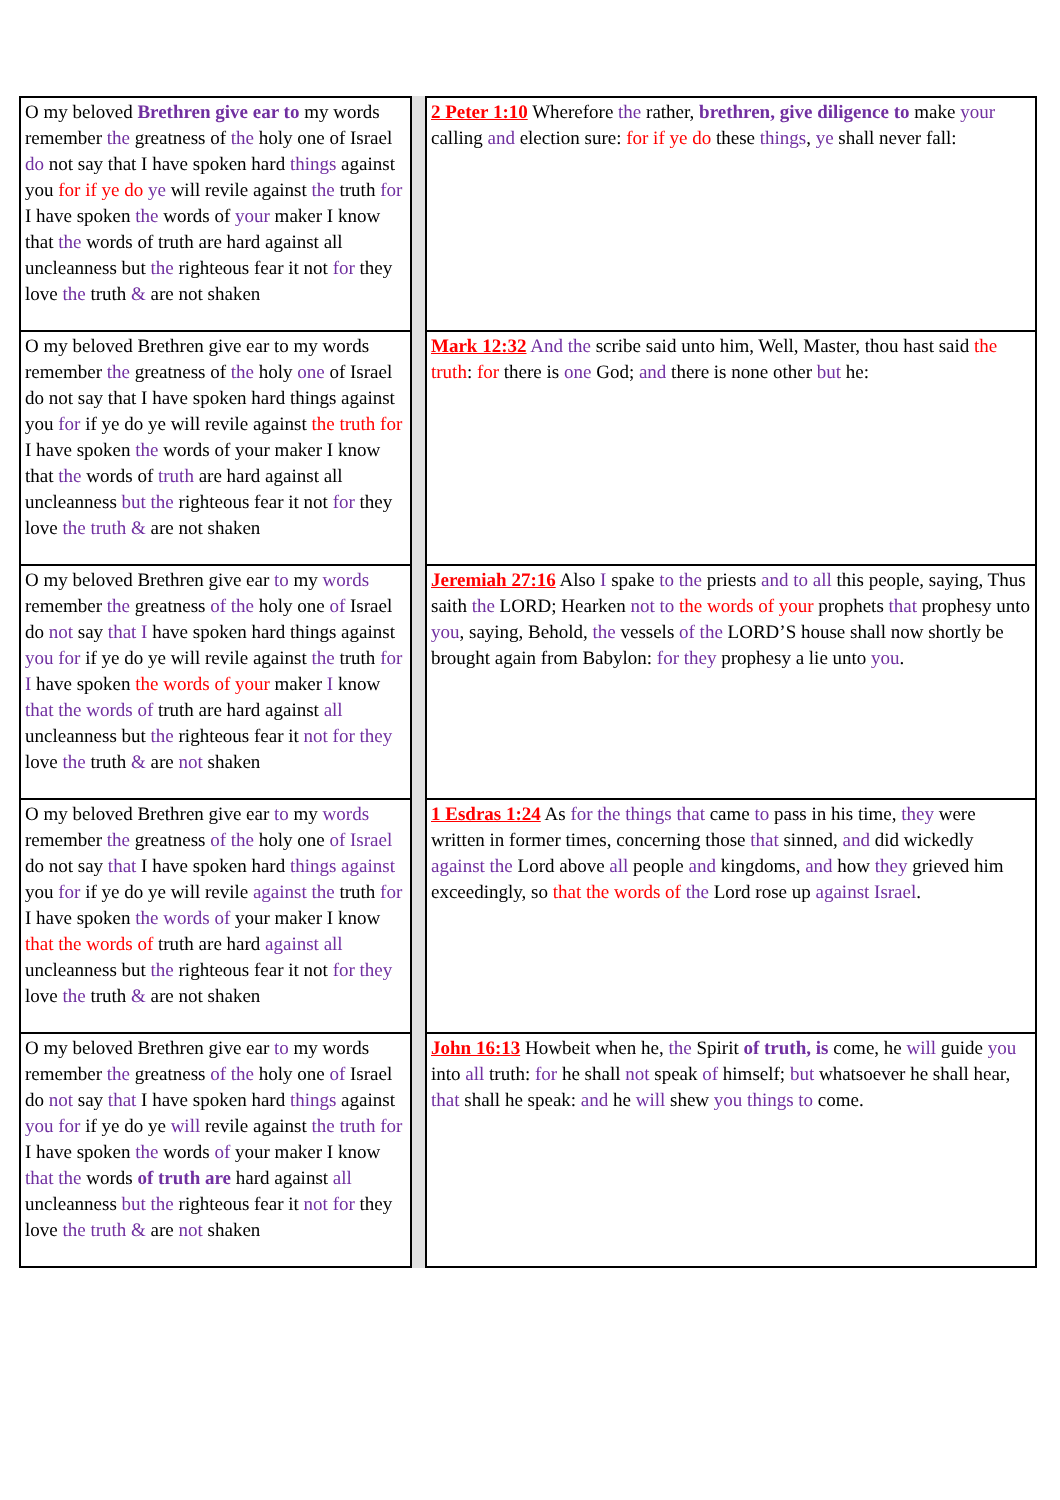| O my beloved Brethren give ear to my words remember the greatness of the holy one of Israel do not say that I have spoken hard things against you for if ye do ye will revile against the truth for I have spoken the words of your maker I know that the words of truth are hard against all uncleanness but the righteous fear it not for they love the truth & are not shaken | | 2 Peter 1:10 Wherefore the rather, brethren, give diligence to make your calling and election sure: for if ye do these things , ye shall never fall: |
| O my beloved Brethren give ear to my words remember the greatness of the holy one of Israel do not say that I have spoken hard things against you for if ye do ye will revile against the truth for I have spoken the words of your maker I know that the words of truth are hard against all uncleanness but the righteous fear it not for they love the truth & are not shaken | | Mark 12:32 And the scribe said unto him, Well, Master, thou hast said the truth : for there is one God; and there is none other but he: |
| O my beloved Brethren give ear to my words remember the greatness of the holy one of Israel do not say that I have spoken hard things against you for if ye do ye will revile against the truth for I have spoken the words of your maker I know that the words of truth are hard against all uncleanness but the righteous fear it not for they love the truth & are not shaken | | Jeremiah 27:16 Also I spake to the priests and to all this people, saying, Thus saith the LORD; Hearken not to the words of your prophets that prophesy unto you , saying, Behold, the vessels of the LORD’S house shall now shortly be brought again from Babylon: for they prophesy a lie unto you . |
| O my beloved Brethren give ear to my words remember the greatness of the holy one of Israel do not say that I have spoken hard things against you for if ye do ye will revile against the truth for I have spoken the words of your maker I know that the words of truth are hard against all uncleanness but the righteous fear it not for they love the truth & are not shaken | | 1 Esdras 1:24 As for the things that came to pass in his time, they were written in former times, concerning those that sinned, and did wickedly against the Lord above all people and kingdoms, and how they grieved him exceedingly, so that the words of the Lord rose up against Israel . |
| O my beloved Brethren give ear to my words remember the greatness of the holy one of Israel do not say that I have spoken hard things against you for if ye do ye will revile against the truth for I have spoken the words of your maker I know that the words of truth are hard against all uncleanness but the righteous fear it not for they love the truth & are not shaken | | John 16:13 Howbeit when he, the Spirit of truth, is come, he will guide you into all truth: for he shall not speak of himself; but whatsoever he shall hear, that shall he speak: and he will shew you things to come. |